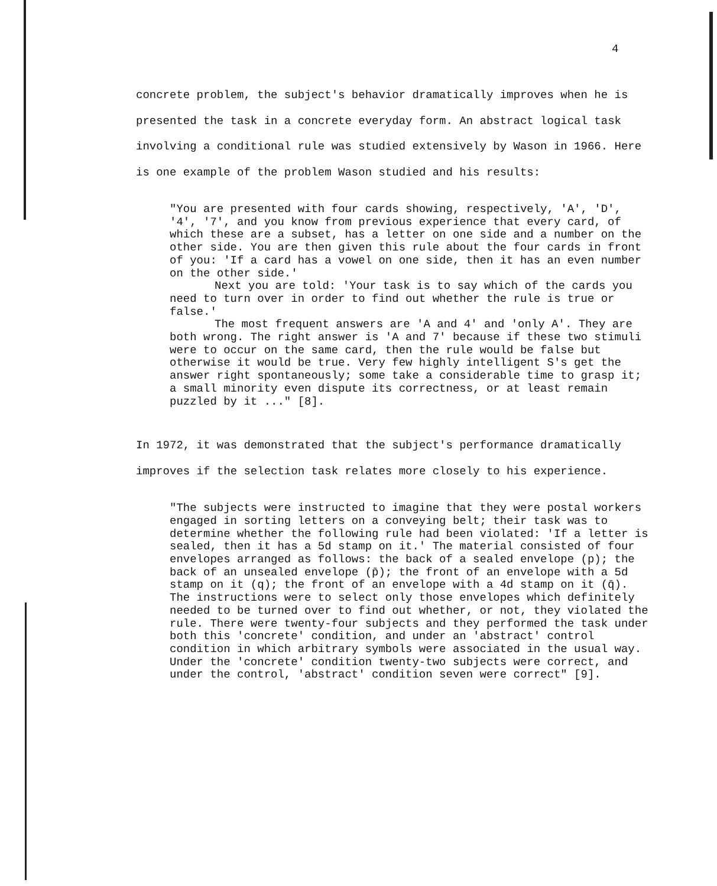4
concrete problem, the subject's behavior dramatically improves when he is presented the task in a concrete everyday form. An abstract logical task involving a conditional rule was studied extensively by Wason in 1966. Here is one example of the problem Wason studied and his results:
"You are presented with four cards showing, respectively, 'A', 'D', '4', '7', and you know from previous experience that every card, of which these are a subset, has a letter on one side and a number on the other side. You are then given this rule about the four cards in front of you: 'If a card has a vowel on one side, then it has an even number on the other side.'
Next you are told: 'Your task is to say which of the cards you need to turn over in order to find out whether the rule is true or false.'
The most frequent answers are 'A and 4' and 'only A'. They are both wrong. The right answer is 'A and 7' because if these two stimuli were to occur on the same card, then the rule would be false but otherwise it would be true. Very few highly intelligent S's get the answer right spontaneously; some take a considerable time to grasp it; a small minority even dispute its correctness, or at least remain puzzled by it ..." [8].
In 1972, it was demonstrated that the subject's performance dramatically improves if the selection task relates more closely to his experience.
"The subjects were instructed to imagine that they were postal workers engaged in sorting letters on a conveying belt; their task was to determine whether the following rule had been violated: 'If a letter is sealed, then it has a 5d stamp on it.' The material consisted of four envelopes arranged as follows: the back of a sealed envelope (p); the back of an unsealed envelope (p̄); the front of an envelope with a 5d stamp on it (q); the front of an envelope with a 4d stamp on it (q̄). The instructions were to select only those envelopes which definitely needed to be turned over to find out whether, or not, they violated the rule. There were twenty-four subjects and they performed the task under both this 'concrete' condition, and under an 'abstract' control condition in which arbitrary symbols were associated in the usual way. Under the 'concrete' condition twenty-two subjects were correct, and under the control, 'abstract' condition seven were correct" [9].